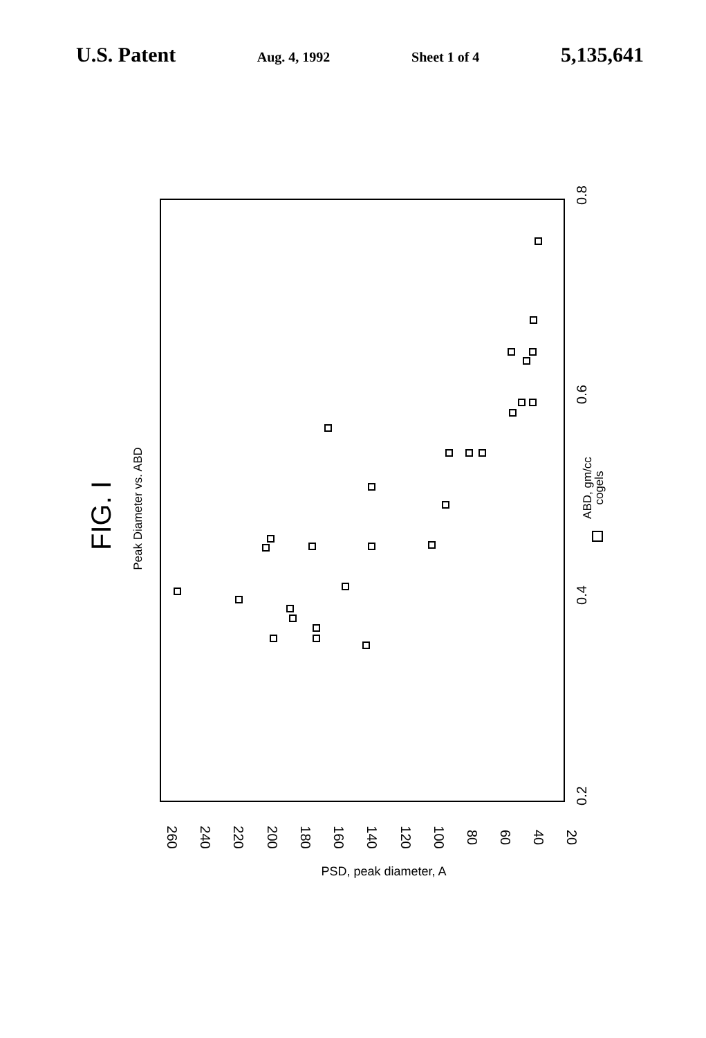U.S. Patent Aug. 4, 1992 Sheet 1 of 4 5,135,641
FIG. I
Peak Diameter vs. ABD
0.2
0.4
0.6
0.8
ABD, gm/cc
cogels
260
240
220
200
180
160
140
120
100
80
60
40
20
PSD, peak diameter, A